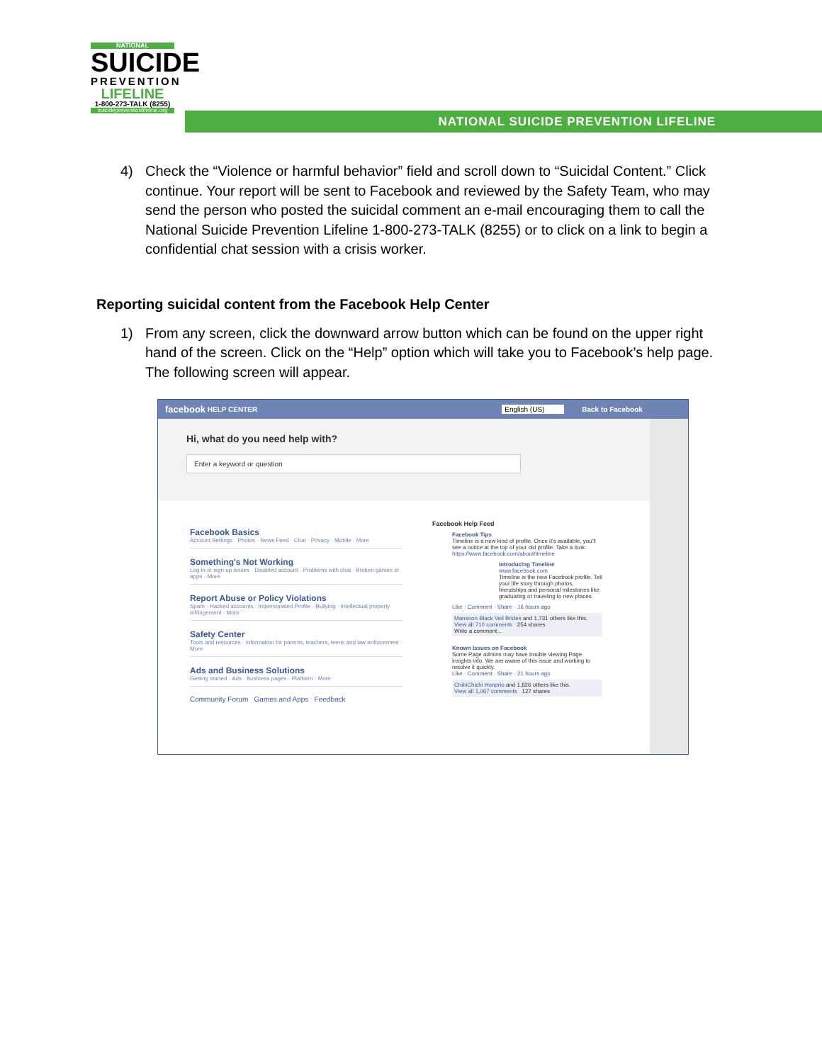NATIONAL
SUICIDE
PREVENTION
LIFELINE
1-800-273-TALK (8255)
suicidepreventionlifeline.org
NATIONAL SUICIDE PREVENTION LIFELINE
4) Check the “Violence or harmful behavior” field and scroll down to “Suicidal Content.” Click continue. Your report will be sent to Facebook and reviewed by the Safety Team, who may send the person who posted the suicidal comment an e-mail encouraging them to call the National Suicide Prevention Lifeline 1-800-273-TALK (8255) or to click on a link to begin a confidential chat session with a crisis worker.
Reporting suicidal content from the Facebook Help Center
1) From any screen, click the downward arrow button which can be found on the upper right hand of the screen. Click on the “Help” option which will take you to Facebook’s help page. The following screen will appear.
facebook HELP CENTER English (US) Back to Facebook
Hi, what do you need help with?
Enter a keyword or question
Facebook Basics
Account Settings · Photos · News Feed · Chat · Privacy · Mobile · More
Something's Not Working
Log in or sign up issues · Disabled account · Problems with chat · Broken games or apps · More
Report Abuse or Policy Violations
Spam · Hacked accounts · Impersonated Profile · Bullying · Intellectual property Infringement · More
Safety Center
Tools and resources · Information for parents, teachers, teens and law enforcement · More
Ads and Business Solutions
Getting started · Ads · Business pages · Platform · More
Community Forum Games and Apps Feedback
Facebook Help Feed
Facebook Tips
Timeline is a new kind of profile. Once it's available, you'll see a notice at the top of your old profile. Take a look: https://www.facebook.com/about/timeline
Introducing Timeline
www.facebook.com
Timeline is the new Facebook profile. Tell your life story through photos, friendships and personal milestones like graduating or traveling to new places.
Like · Comment · Share · 16 hours ago
Mansoon Black Veil Brides and 1,731 others like this.
View all 710 comments 254 shares
Write a comment...
Known Issues on Facebook
Some Page admins may have trouble viewing Page insights info. We are aware of this issue and working to resolve it quickly.
Like · Comment · Share · 21 hours ago
ChibiChichi Honorio and 1,826 others like this.
View all 1,067 comments 127 shares